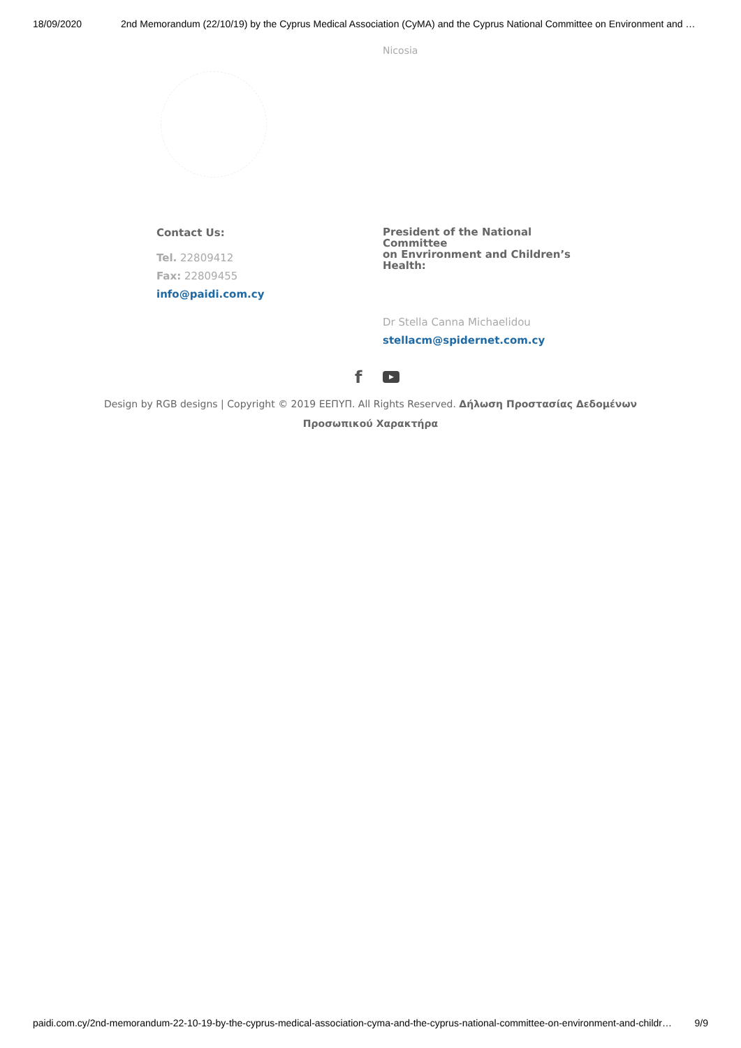18/09/2020 2nd Memorandum (22/10/19) by the Cyprus Medical Association (CyMA) and the Cyprus National Committee on Environment and …
Nicosia
Contact Us:
Tel. 22809412
Fax: 22809455
info@paidi.com.cy
President of the National Committee
on Envrironment and Children’s Health:
Dr Stella Canna Michaelidou
stellacm@spidernet.com.cy
f ▶
Design by RGB designs | Copyright © 2019 ΕΕΠΥΠ. All Rights Reserved. Δήλωση Προστασίας Δεδομένων
Προσωπικού Χαρακτήρα
paidi.com.cy/2nd-memorandum-22-10-19-by-the-cyprus-medical-association-cyma-and-the-cyprus-national-committee-on-environment-and-childr… 9/9